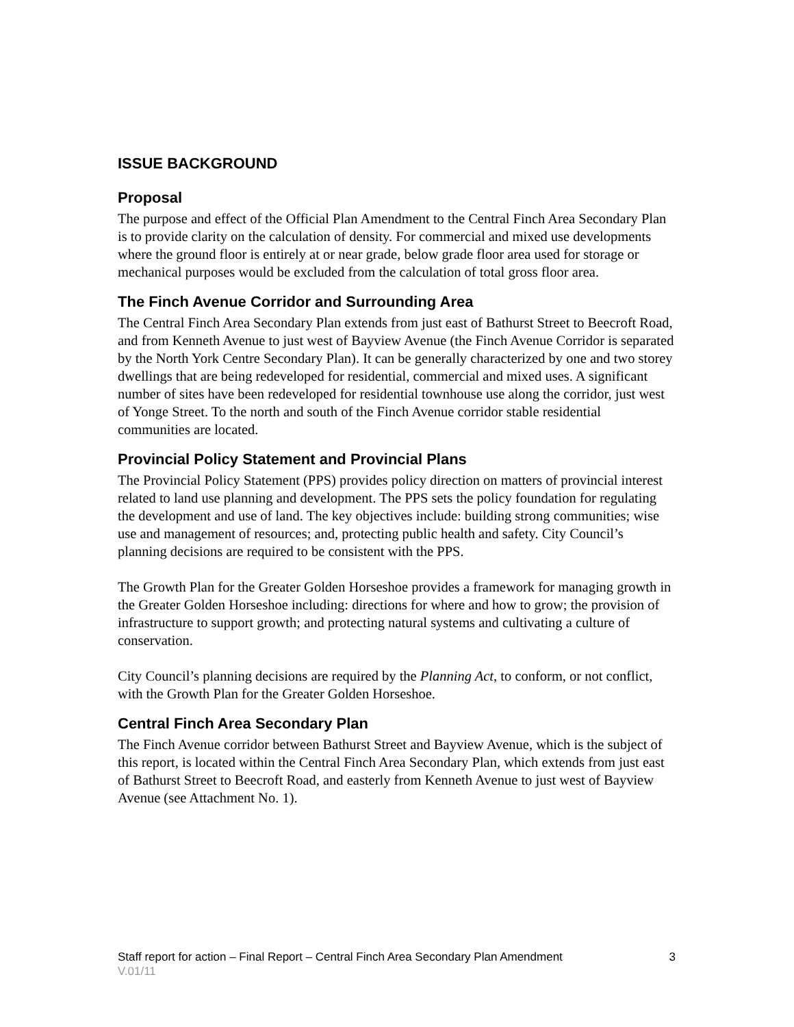ISSUE BACKGROUND
Proposal
The purpose and effect of the Official Plan Amendment to the Central Finch Area Secondary Plan is to provide clarity on the calculation of density. For commercial and mixed use developments where the ground floor is entirely at or near grade, below grade floor area used for storage or mechanical purposes would be excluded from the calculation of total gross floor area.
The Finch Avenue Corridor and Surrounding Area
The Central Finch Area Secondary Plan extends from just east of Bathurst Street to Beecroft Road, and from Kenneth Avenue to just west of Bayview Avenue (the Finch Avenue Corridor is separated by the North York Centre Secondary Plan). It can be generally characterized by one and two storey dwellings that are being redeveloped for residential, commercial and mixed uses. A significant number of sites have been redeveloped for residential townhouse use along the corridor, just west of Yonge Street. To the north and south of the Finch Avenue corridor stable residential communities are located.
Provincial Policy Statement and Provincial Plans
The Provincial Policy Statement (PPS) provides policy direction on matters of provincial interest related to land use planning and development. The PPS sets the policy foundation for regulating the development and use of land. The key objectives include: building strong communities; wise use and management of resources; and, protecting public health and safety. City Council’s planning decisions are required to be consistent with the PPS.
The Growth Plan for the Greater Golden Horseshoe provides a framework for managing growth in the Greater Golden Horseshoe including: directions for where and how to grow; the provision of infrastructure to support growth; and protecting natural systems and cultivating a culture of conservation.
City Council’s planning decisions are required by the Planning Act, to conform, or not conflict, with the Growth Plan for the Greater Golden Horseshoe.
Central Finch Area Secondary Plan
The Finch Avenue corridor between Bathurst Street and Bayview Avenue, which is the subject of this report, is located within the Central Finch Area Secondary Plan, which extends from just east of Bathurst Street to Beecroft Road, and easterly from Kenneth Avenue to just west of Bayview Avenue (see Attachment No. 1).
Staff report for action – Final Report – Central Finch Area Secondary Plan Amendment 3
V.01/11